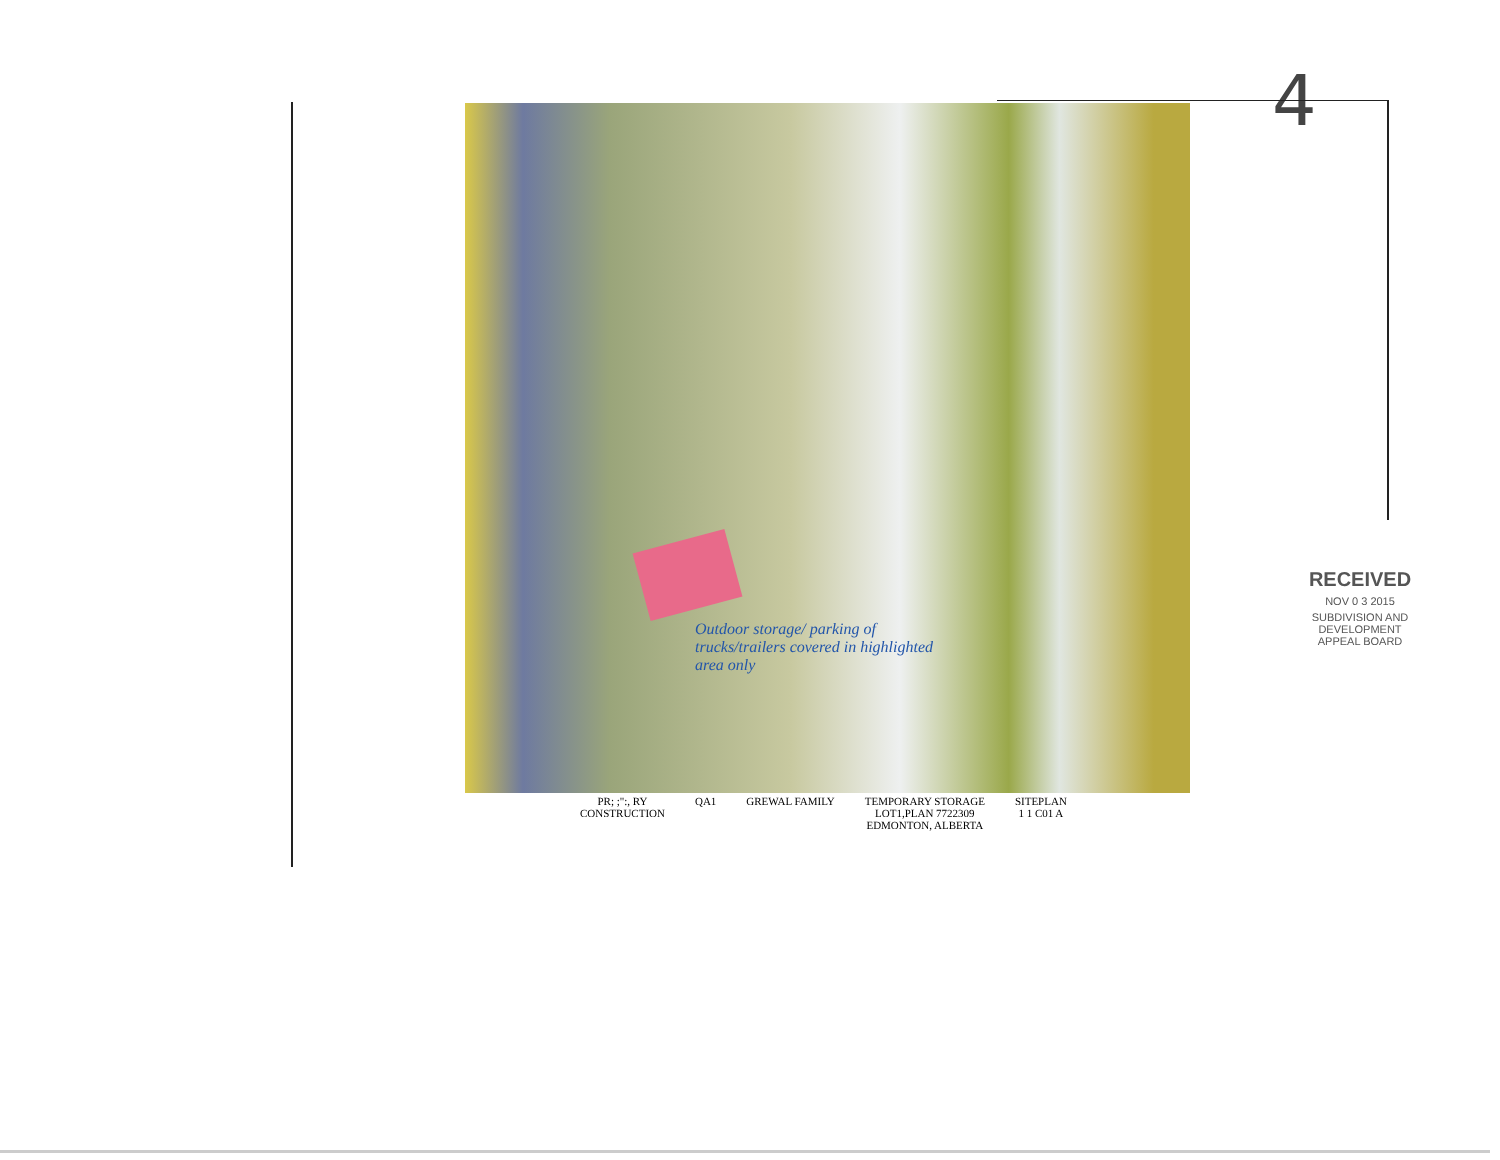4
Outdoor storage/ parking of trucks/trailers covered in highlighted area only
RECEIVED
NOV 0 3 2015
SUBDIVISION AND DEVELOPMENT APPEAL BOARD
PR; ;":, RY
CONSTRUCTION
QA1 GREWAL FAMILY TEMPORARY STORAGE
LOT1,PLAN 7722309
EDMONTON, ALBERTA
SITEPLAN
1 1 C01 A